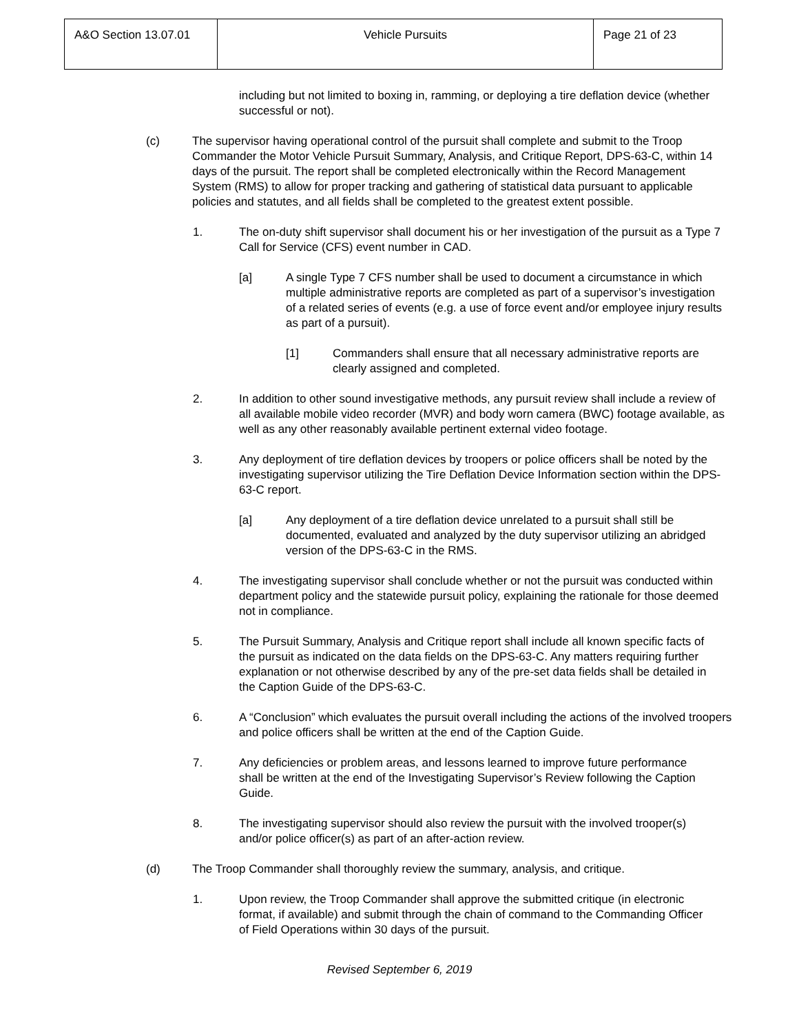| A&O Section 13.07.01 | Vehicle Pursuits | Page 21 of 23 |
including but not limited to boxing in, ramming, or deploying a tire deflation device (whether successful or not).
(c) The supervisor having operational control of the pursuit shall complete and submit to the Troop Commander the Motor Vehicle Pursuit Summary, Analysis, and Critique Report, DPS-63-C, within 14 days of the pursuit. The report shall be completed electronically within the Record Management System (RMS) to allow for proper tracking and gathering of statistical data pursuant to applicable policies and statutes, and all fields shall be completed to the greatest extent possible.
1. The on-duty shift supervisor shall document his or her investigation of the pursuit as a Type 7 Call for Service (CFS) event number in CAD.
[a] A single Type 7 CFS number shall be used to document a circumstance in which multiple administrative reports are completed as part of a supervisor’s investigation of a related series of events (e.g. a use of force event and/or employee injury results as part of a pursuit).
[1] Commanders shall ensure that all necessary administrative reports are clearly assigned and completed.
2. In addition to other sound investigative methods, any pursuit review shall include a review of all available mobile video recorder (MVR) and body worn camera (BWC) footage available, as well as any other reasonably available pertinent external video footage.
3. Any deployment of tire deflation devices by troopers or police officers shall be noted by the investigating supervisor utilizing the Tire Deflation Device Information section within the DPS-63-C report.
[a] Any deployment of a tire deflation device unrelated to a pursuit shall still be documented, evaluated and analyzed by the duty supervisor utilizing an abridged version of the DPS-63-C in the RMS.
4. The investigating supervisor shall conclude whether or not the pursuit was conducted within department policy and the statewide pursuit policy, explaining the rationale for those deemed not in compliance.
5. The Pursuit Summary, Analysis and Critique report shall include all known specific facts of the pursuit as indicated on the data fields on the DPS-63-C. Any matters requiring further explanation or not otherwise described by any of the pre-set data fields shall be detailed in the Caption Guide of the DPS-63-C.
6. A “Conclusion” which evaluates the pursuit overall including the actions of the involved troopers and police officers shall be written at the end of the Caption Guide.
7. Any deficiencies or problem areas, and lessons learned to improve future performance shall be written at the end of the Investigating Supervisor’s Review following the Caption Guide.
8. The investigating supervisor should also review the pursuit with the involved trooper(s) and/or police officer(s) as part of an after-action review.
(d) The Troop Commander shall thoroughly review the summary, analysis, and critique.
1. Upon review, the Troop Commander shall approve the submitted critique (in electronic format, if available) and submit through the chain of command to the Commanding Officer of Field Operations within 30 days of the pursuit.
Revised September 6, 2019